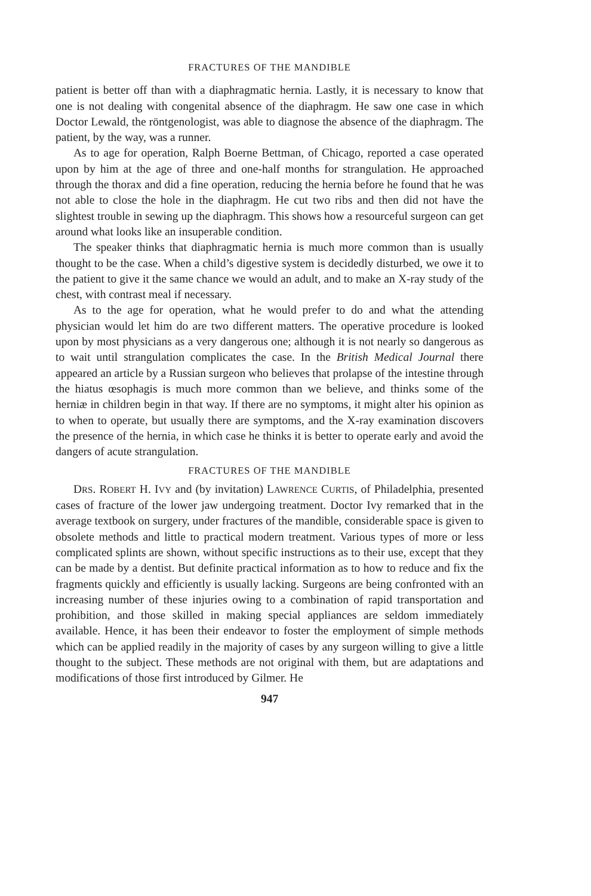FRACTURES OF THE MANDIBLE
patient is better off than with a diaphragmatic hernia. Lastly, it is necessary to know that one is not dealing with congenital absence of the diaphragm. He saw one case in which Doctor Lewald, the röntgenologist, was able to diagnose the absence of the diaphragm. The patient, by the way, was a runner.
As to age for operation, Ralph Boerne Bettman, of Chicago, reported a case operated upon by him at the age of three and one-half months for strangulation. He approached through the thorax and did a fine operation, reducing the hernia before he found that he was not able to close the hole in the diaphragm. He cut two ribs and then did not have the slightest trouble in sewing up the diaphragm. This shows how a resourceful surgeon can get around what looks like an insuperable condition.
The speaker thinks that diaphragmatic hernia is much more common than is usually thought to be the case. When a child’s digestive system is decidedly disturbed, we owe it to the patient to give it the same chance we would an adult, and to make an X-ray study of the chest, with contrast meal if necessary.
As to the age for operation, what he would prefer to do and what the attending physician would let him do are two different matters. The operative procedure is looked upon by most physicians as a very dangerous one; although it is not nearly so dangerous as to wait until strangulation complicates the case. In the British Medical Journal there appeared an article by a Russian surgeon who believes that prolapse of the intestine through the hiatus œsophagis is much more common than we believe, and thinks some of the herniæ in children begin in that way. If there are no symptoms, it might alter his opinion as to when to operate, but usually there are symptoms, and the X-ray examination discovers the presence of the hernia, in which case he thinks it is better to operate early and avoid the dangers of acute strangulation.
FRACTURES OF THE MANDIBLE
DRS. ROBERT H. IVY and (by invitation) LAWRENCE CURTIS, of Philadelphia, presented cases of fracture of the lower jaw undergoing treatment. Doctor Ivy remarked that in the average textbook on surgery, under fractures of the mandible, considerable space is given to obsolete methods and little to practical modern treatment. Various types of more or less complicated splints are shown, without specific instructions as to their use, except that they can be made by a dentist. But definite practical information as to how to reduce and fix the fragments quickly and efficiently is usually lacking. Surgeons are being confronted with an increasing number of these injuries owing to a combination of rapid transportation and prohibition, and those skilled in making special appliances are seldom immediately available. Hence, it has been their endeavor to foster the employment of simple methods which can be applied readily in the majority of cases by any surgeon willing to give a little thought to the subject. These methods are not original with them, but are adaptations and modifications of those first introduced by Gilmer. He
947